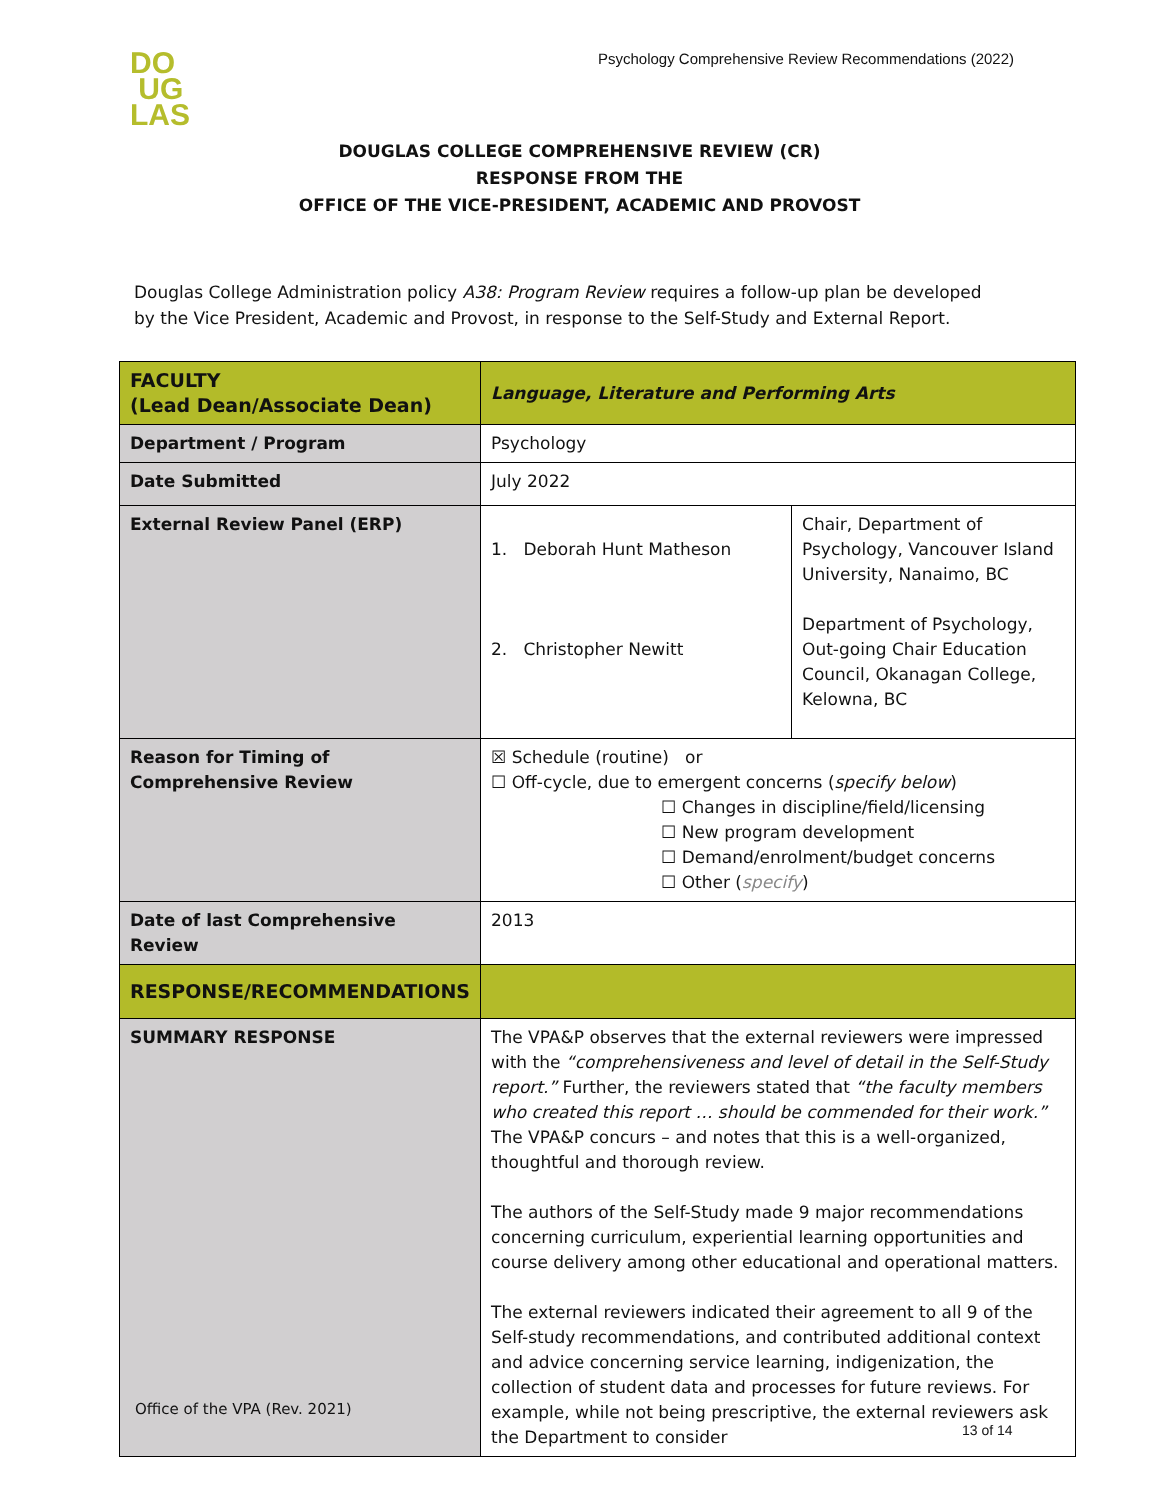DO
UG
LAS
Psychology Comprehensive Review Recommendations (2022)
DOUGLAS COLLEGE COMPREHENSIVE REVIEW (CR)
RESPONSE FROM THE
OFFICE OF THE VICE-PRESIDENT, ACADEMIC AND PROVOST
Douglas College Administration policy A38: Program Review requires a follow-up plan be developed by the Vice President, Academic and Provost, in response to the Self-Study and External Report.
| FACULTY (Lead Dean/Associate Dean) | Language, Literature and Performing Arts | |
| Department / Program | Psychology | |
| Date Submitted | July 2022 | |
| External Review Panel (ERP) | 1. Deborah Hunt Matheson 2. Christopher Newitt | Chair, Department of Psychology, Vancouver Island University, Nanaimo, BC Department of Psychology, Out-going Chair Education Council, Okanagan College, Kelowna, BC |
| Reason for Timing of Comprehensive Review | ☒ Schedule (routine) or ☐ Off-cycle, due to emergent concerns ( specify below ) ☐ Changes in discipline/field/licensing ☐ New program development ☐ Demand/enrolment/budget concerns ☐ Other ( specify ) | |
| Date of last Comprehensive Review | 2013 | |
| RESPONSE/RECOMMENDATIONS | | |
| SUMMARY RESPONSE | The VPA&P observes that the external reviewers were impressed with the “comprehensiveness and level of detail in the Self-Study report.” Further, the reviewers stated that “the faculty members who created this report … should be commended for their work.” The VPA&P concurs – and notes that this is a well-organized, thoughtful and thorough review. The authors of the Self-Study made 9 major recommendations concerning curriculum, experiential learning opportunities and course delivery among other educational and operational matters. The external reviewers indicated their agreement to all 9 of the Self-study recommendations, and contributed additional context and advice concerning service learning, indigenization, the collection of student data and processes for future reviews. For example, while not being prescriptive, the external reviewers ask the Department to consider | |
Office of the VPA (Rev. 2021)
13 of 14